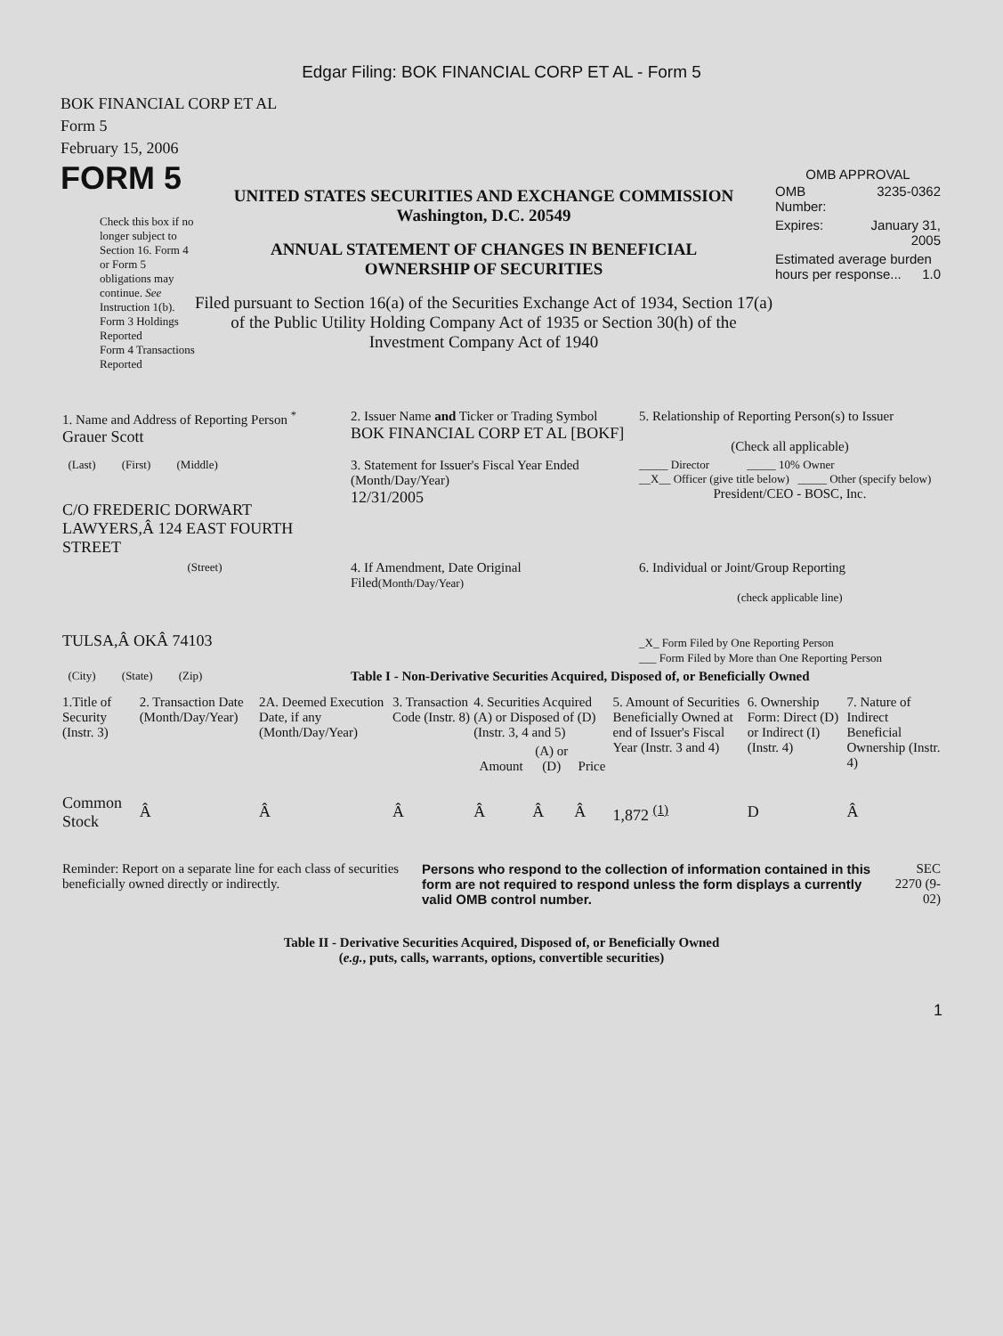Edgar Filing: BOK FINANCIAL CORP ET AL - Form 5
BOK FINANCIAL CORP ET AL
Form 5
February 15, 2006
FORM 5
Check this box if no longer subject to Section 16. Form 4 or Form 5 obligations may continue. See Instruction 1(b).
Form 3 Holdings Reported
Form 4 Transactions Reported
UNITED STATES SECURITIES AND EXCHANGE COMMISSION
Washington, D.C. 20549
ANNUAL STATEMENT OF CHANGES IN BENEFICIAL
OWNERSHIP OF SECURITIES
Filed pursuant to Section 16(a) of the Securities Exchange Act of 1934, Section 17(a) of the Public Utility Holding Company Act of 1935 or Section 30(h) of the Investment Company Act of 1940
OMB APPROVAL
| OMB Number: | 3235-0362 |
| Expires: | January 31, 2005 |
| Estimated average burden hours per response... 1.0 | |
| 1. Name and Address of Reporting Person <sup>*</sup> Grauer Scott | 2. Issuer Name and Ticker or Trading Symbol BOK FINANCIAL CORP ET AL [BOKF] | 5. Relationship of Reporting Person(s) to Issuer (Check all applicable) |
| (Last) (First) (Middle) C/O FREDERIC DORWART LAWYERS,Â 124 EAST FOURTH STREET | 3. Statement for Issuer's Fiscal Year Ended (Month/Day/Year) 12/31/2005 | _____ Director _____ 10% Owner __X__ Officer (give title below) _____ Other (specify below) President/CEO - BOSC, Inc. |
| (Street) TULSA,Â OKÂ 74103 | 4. If Amendment, Date Original Filed (Month/Day/Year) | 6. Individual or Joint/Group Reporting (check applicable line) _X_ Form Filed by One Reporting Person ___ Form Filed by More than One Reporting Person |
| (City) (State) (Zip) | Table I - Non-Derivative Securities Acquired, Disposed of, or Beneficially Owned | |
| 1.Title of Security (Instr. 3) | 2. Transaction Date (Month/Day/Year) | 2A. Deemed Execution Date, if any (Month/Day/Year) | 3. Transaction Code (Instr. 8) | 4. Securities Acquired (A) or Disposed of (D) (Instr. 3, 4 and 5) | | | 5. Amount of Securities Beneficially Owned at end of Issuer's Fiscal Year (Instr. 3 and 4) | 6. Ownership Form: Direct (D) or Indirect (I) (Instr. 4) | 7. Nature of Indirect Beneficial Ownership (Instr. 4) |
| --- | --- | --- | --- | --- | --- | --- | --- | --- | --- |
| | | | | Amount | (A) or (D) | Price | | | |
| Common Stock | Â | Â | Â | Â | Â | Â | 1,872 <sup>(1)</sup> | D | Â |
| Reminder: Report on a separate line for each class of securities beneficially owned directly or indirectly. | Persons who respond to the collection of information contained in this form are not required to respond unless the form displays a currently valid OMB control number. | SEC 2270 (9-02) |
Table II - Derivative Securities Acquired, Disposed of, or Beneficially Owned
(e.g., puts, calls, warrants, options, convertible securities)
1